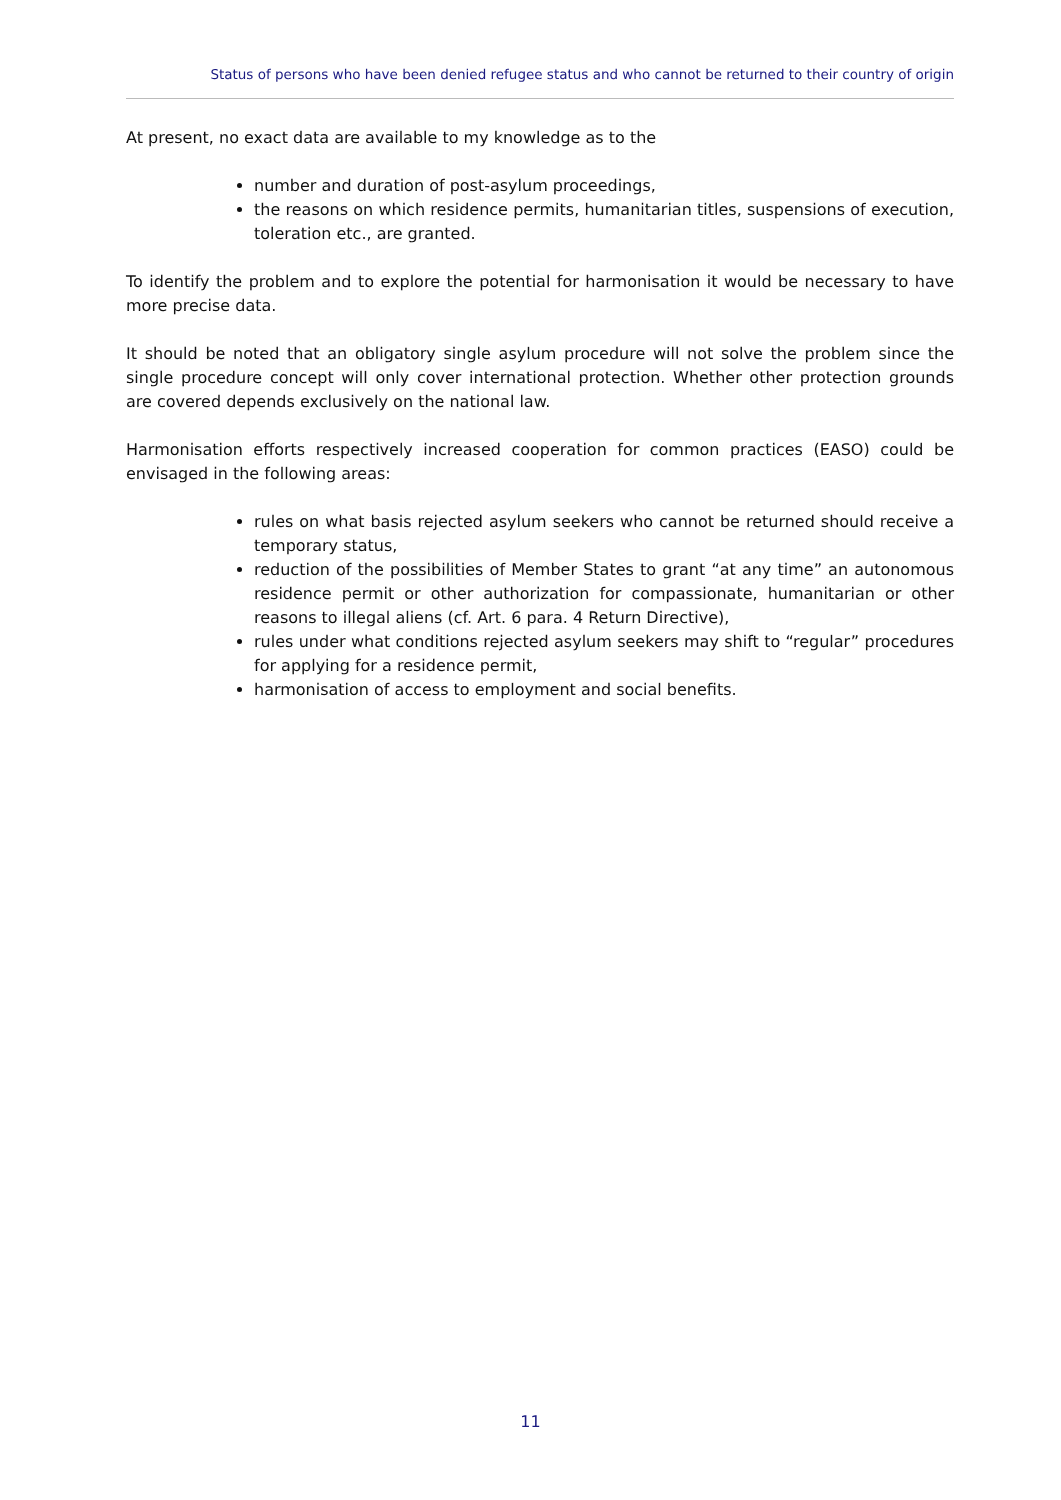Status of persons who have been denied refugee status and who cannot be returned to their country of origin
At present, no exact data are available to my knowledge as to the
number and duration of post-asylum proceedings,
the reasons on which residence permits, humanitarian titles, suspensions of execution, toleration etc., are granted.
To identify the problem and to explore the potential for harmonisation it would be necessary to have more precise data.
It should be noted that an obligatory single asylum procedure will not solve the problem since the single procedure concept will only cover international protection. Whether other protection grounds are covered depends exclusively on the national law.
Harmonisation efforts respectively increased cooperation for common practices (EASO) could be envisaged in the following areas:
rules on what basis rejected asylum seekers who cannot be returned should receive a temporary status,
reduction of the possibilities of Member States to grant “at any time” an autonomous residence permit or other authorization for compassionate, humanitarian or other reasons to illegal aliens (cf. Art. 6 para. 4 Return Directive),
rules under what conditions rejected asylum seekers may shift to “regular” procedures for applying for a residence permit,
harmonisation of access to employment and social benefits.
11